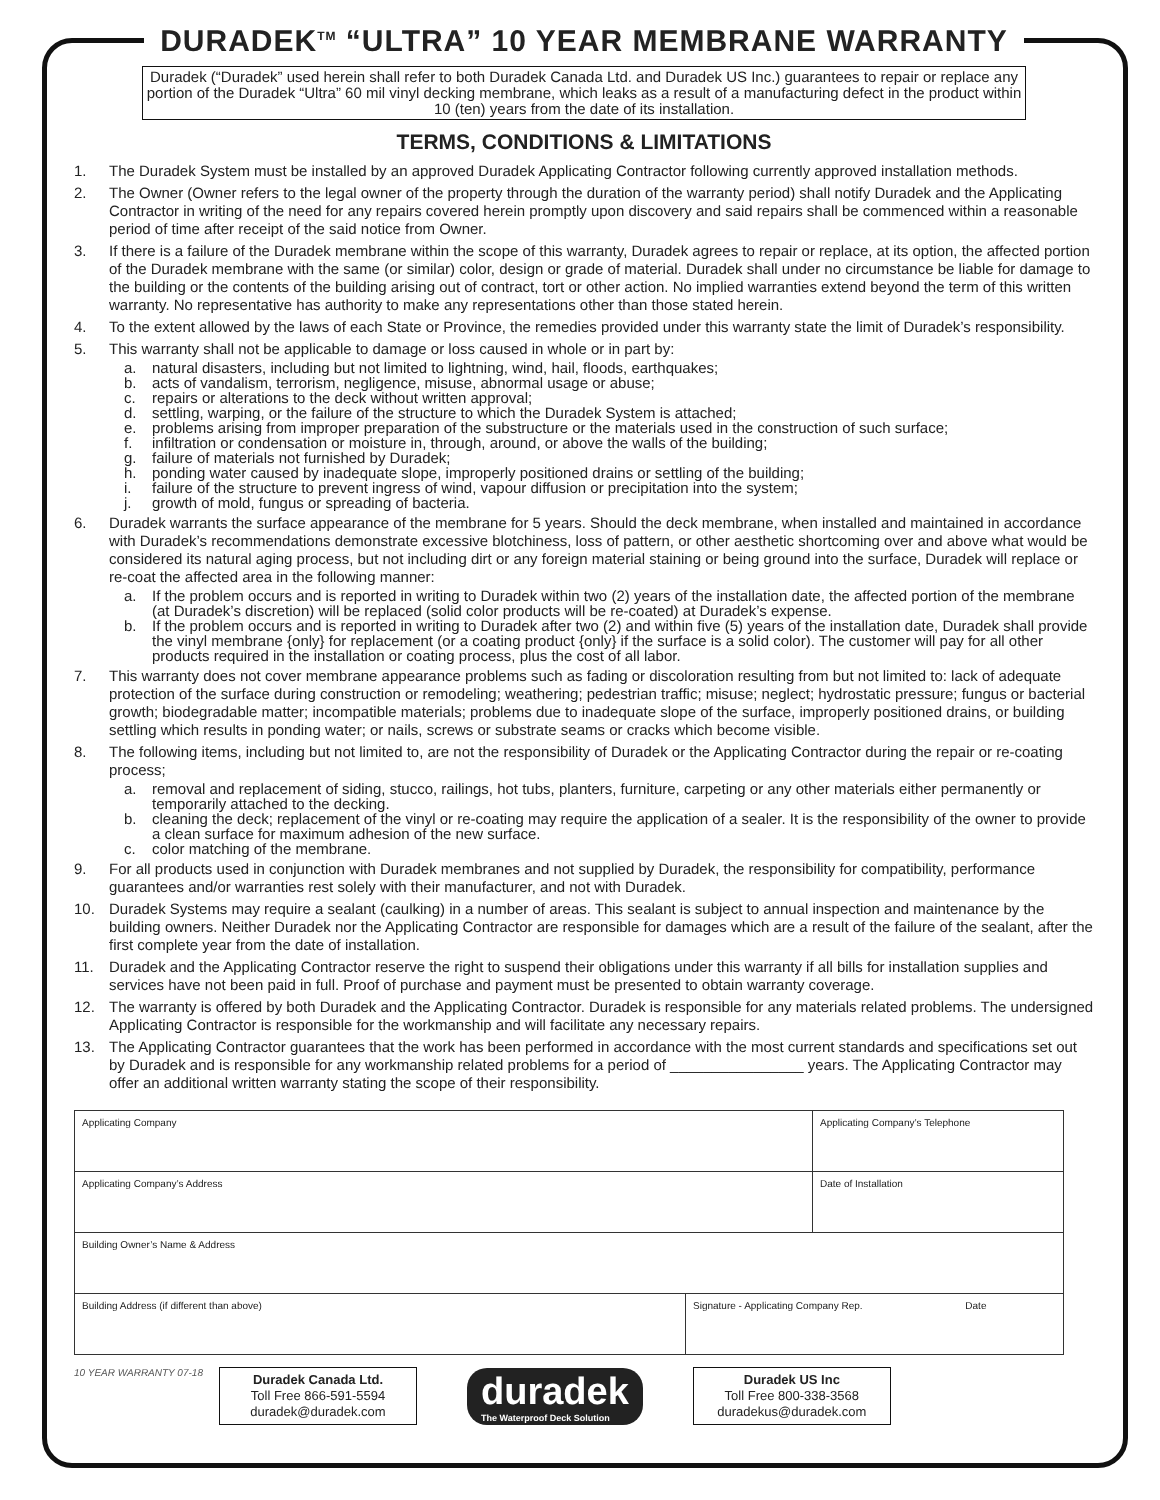DURADEK<sup>TM</sup> “ULTRA” 10 YEAR MEMBRANE WARRANTY
Duradek (“Duradek” used herein shall refer to both Duradek Canada Ltd. and Duradek US Inc.) guarantees to repair or replace any portion of the Duradek “Ultra” 60 mil vinyl decking membrane, which leaks as a result of a manufacturing defect in the product within 10 (ten) years from the date of its installation.
TERMS, CONDITIONS & LIMITATIONS
1. The Duradek System must be installed by an approved Duradek Applicating Contractor following currently approved installation methods.
2. The Owner (Owner refers to the legal owner of the property through the duration of the warranty period) shall notify Duradek and the Applicating Contractor in writing of the need for any repairs covered herein promptly upon discovery and said repairs shall be commenced within a reasonable period of time after receipt of the said notice from Owner.
3. If there is a failure of the Duradek membrane within the scope of this warranty, Duradek agrees to repair or replace, at its option, the affected portion of the Duradek membrane with the same (or similar) color, design or grade of material. Duradek shall under no circumstance be liable for damage to the building or the contents of the building arising out of contract, tort or other action. No implied warranties extend beyond the term of this written warranty. No representative has authority to make any representations other than those stated herein.
4. To the extent allowed by the laws of each State or Province, the remedies provided under this warranty state the limit of Duradek’s responsibility.
5. This warranty shall not be applicable to damage or loss caused in whole or in part by:
a. natural disasters, including but not limited to lightning, wind, hail, floods, earthquakes;
b. acts of vandalism, terrorism, negligence, misuse, abnormal usage or abuse;
c. repairs or alterations to the deck without written approval;
d. settling, warping, or the failure of the structure to which the Duradek System is attached;
e. problems arising from improper preparation of the substructure or the materials used in the construction of such surface;
f. infiltration or condensation or moisture in, through, around, or above the walls of the building;
g. failure of materials not furnished by Duradek;
h. ponding water caused by inadequate slope, improperly positioned drains or settling of the building;
i. failure of the structure to prevent ingress of wind, vapour diffusion or precipitation into the system;
j. growth of mold, fungus or spreading of bacteria.
6. Duradek warrants the surface appearance of the membrane for 5 years. Should the deck membrane, when installed and maintained in accordance with Duradek’s recommendations demonstrate excessive blotchiness, loss of pattern, or other aesthetic shortcoming over and above what would be considered its natural aging process, but not including dirt or any foreign material staining or being ground into the surface, Duradek will replace or re-coat the affected area in the following manner:
a. If the problem occurs and is reported in writing to Duradek within two (2) years of the installation date, the affected portion of the membrane (at Duradek’s discretion) will be replaced (solid color products will be re-coated) at Duradek’s expense.
b. If the problem occurs and is reported in writing to Duradek after two (2) and within five (5) years of the installation date, Duradek shall provide the vinyl membrane {only} for replacement (or a coating product {only} if the surface is a solid color). The customer will pay for all other products required in the installation or coating process, plus the cost of all labor.
7. This warranty does not cover membrane appearance problems such as fading or discoloration resulting from but not limited to: lack of adequate protection of the surface during construction or remodeling; weathering; pedestrian traffic; misuse; neglect; hydrostatic pressure; fungus or bacterial growth; biodegradable matter; incompatible materials; problems due to inadequate slope of the surface, improperly positioned drains, or building settling which results in ponding water; or nails, screws or substrate seams or cracks which become visible.
8. The following items, including but not limited to, are not the responsibility of Duradek or the Applicating Contractor during the repair or re-coating process;
a. removal and replacement of siding, stucco, railings, hot tubs, planters, furniture, carpeting or any other materials either permanently or temporarily attached to the decking.
b. cleaning the deck; replacement of the vinyl or re-coating may require the application of a sealer. It is the responsibility of the owner to provide a clean surface for maximum adhesion of the new surface.
c. color matching of the membrane.
9. For all products used in conjunction with Duradek membranes and not supplied by Duradek, the responsibility for compatibility, performance guarantees and/or warranties rest solely with their manufacturer, and not with Duradek.
10. Duradek Systems may require a sealant (caulking) in a number of areas. This sealant is subject to annual inspection and maintenance by the building owners. Neither Duradek nor the Applicating Contractor are responsible for damages which are a result of the failure of the sealant, after the first complete year from the date of installation.
11. Duradek and the Applicating Contractor reserve the right to suspend their obligations under this warranty if all bills for installation supplies and services have not been paid in full. Proof of purchase and payment must be presented to obtain warranty coverage.
12. The warranty is offered by both Duradek and the Applicating Contractor. Duradek is responsible for any materials related problems. The undersigned Applicating Contractor is responsible for the workmanship and will facilitate any necessary repairs.
13. The Applicating Contractor guarantees that the work has been performed in accordance with the most current standards and specifications set out by Duradek and is responsible for any workmanship related problems for a period of ________________ years. The Applicating Contractor may offer an additional written warranty stating the scope of their responsibility.
| Applicating Company | | Applicating Company’s Telephone |
| Applicating Company’s Address | | Date of Installation |
| Building Owner’s Name & Address | | |
| Building Address (if different than above) | Signature - Applicating Company Rep. Date | |
10 YEAR WARRANTY 07-18
Duradek Canada Ltd.
Toll Free 866-591-5594
duradek@duradek.com
duradek
The Waterproof Deck Solution
Duradek US Inc
Toll Free 800-338-3568
duradekus@duradek.com